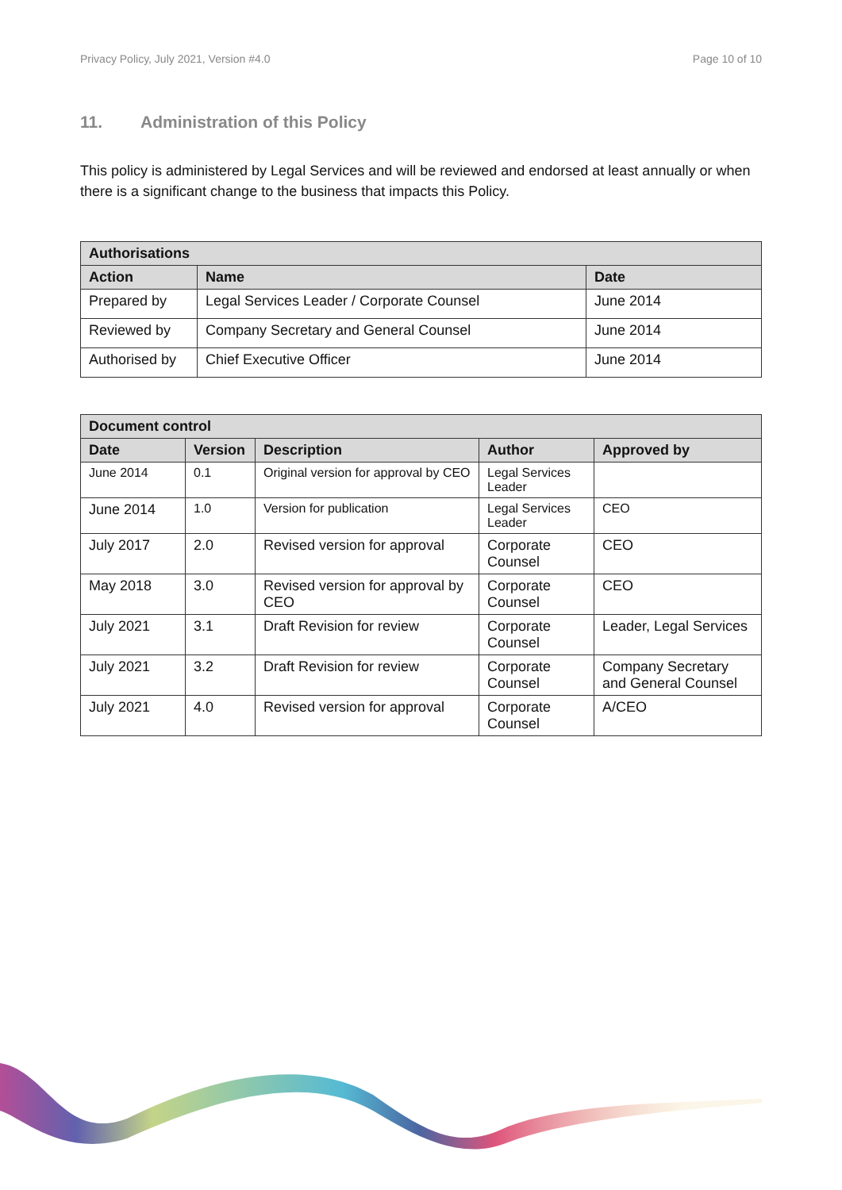Privacy Policy, July 2021, Version #4.0 Page 10 of 10
11. Administration of this Policy
This policy is administered by Legal Services and will be reviewed and endorsed at least annually or when there is a significant change to the business that impacts this Policy.
| Authorisations | | |
| --- | --- | --- |
| Action | Name | Date |
| Prepared by | Legal Services Leader / Corporate Counsel | June 2014 |
| Reviewed by | Company Secretary and General Counsel | June 2014 |
| Authorised by | Chief Executive Officer | June 2014 |
| Document control | | | | |
| --- | --- | --- | --- | --- |
| Date | Version | Description | Author | Approved by |
| June 2014 | 0.1 | Original version for approval by CEO | Legal Services Leader | |
| June 2014 | 1.0 | Version for publication | Legal Services Leader | CEO |
| July 2017 | 2.0 | Revised version for approval | Corporate Counsel | CEO |
| May 2018 | 3.0 | Revised version for approval by CEO | Corporate Counsel | CEO |
| July 2021 | 3.1 | Draft Revision for review | Corporate Counsel | Leader, Legal Services |
| July 2021 | 3.2 | Draft Revision for review | Corporate Counsel | Company Secretary and General Counsel |
| July 2021 | 4.0 | Revised version for approval | Corporate Counsel | A/CEO |